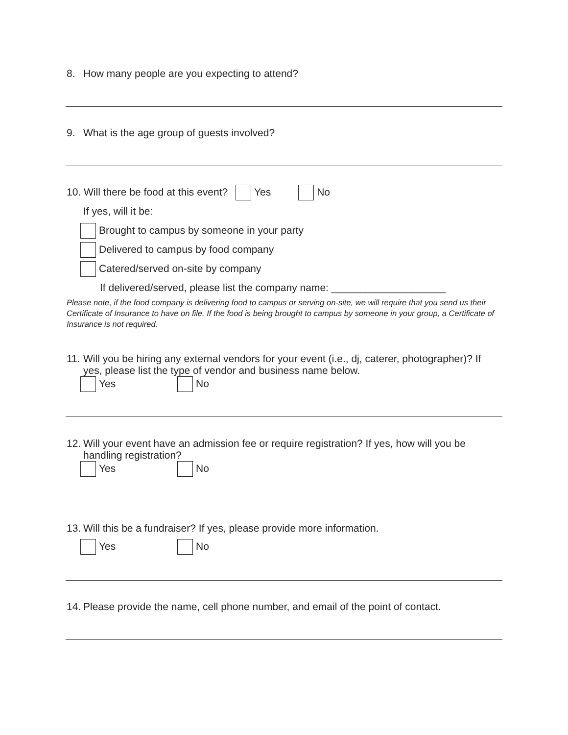8. How many people are you expecting to attend?
9. What is the age group of guests involved?
10. Will there be food at this event? Yes No
If yes, will it be:
Brought to campus by someone in your party
Delivered to campus by food company
Catered/served on-site by company
If delivered/served, please list the company name: ____________________
Please note, if the food company is delivering food to campus or serving on-site, we will require that you send us their Certificate of Insurance to have on file. If the food is being brought to campus by someone in your group, a Certificate of Insurance is not required.
11. Will you be hiring any external vendors for your event (i.e., dj, caterer, photographer)? If yes, please list the type of vendor and business name below.
Yes No
12. Will your event have an admission fee or require registration? If yes, how will you be handling registration?
Yes No
13. Will this be a fundraiser? If yes, please provide more information.
Yes No
14. Please provide the name, cell phone number, and email of the point of contact.